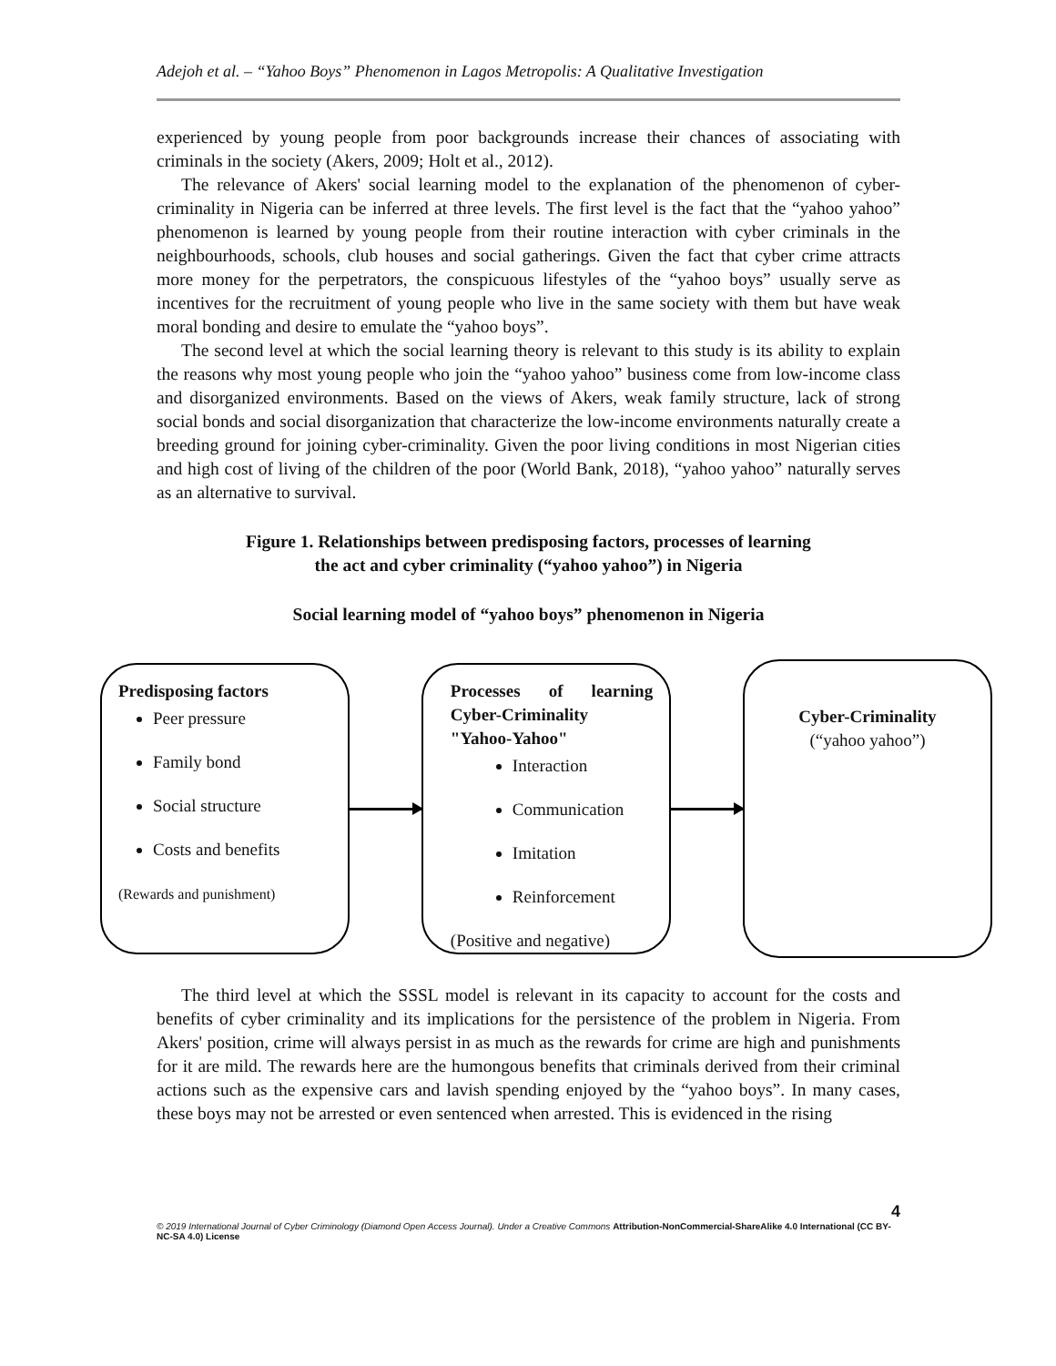Adejoh et al. – “Yahoo Boys” Phenomenon in Lagos Metropolis: A Qualitative Investigation
experienced by young people from poor backgrounds increase their chances of associating with criminals in the society (Akers, 2009; Holt et al., 2012).
The relevance of Akers' social learning model to the explanation of the phenomenon of cyber-criminality in Nigeria can be inferred at three levels. The first level is the fact that the “yahoo yahoo” phenomenon is learned by young people from their routine interaction with cyber criminals in the neighbourhoods, schools, club houses and social gatherings. Given the fact that cyber crime attracts more money for the perpetrators, the conspicuous lifestyles of the “yahoo boys” usually serve as incentives for the recruitment of young people who live in the same society with them but have weak moral bonding and desire to emulate the “yahoo boys”.
The second level at which the social learning theory is relevant to this study is its ability to explain the reasons why most young people who join the “yahoo yahoo” business come from low-income class and disorganized environments. Based on the views of Akers, weak family structure, lack of strong social bonds and social disorganization that characterize the low-income environments naturally create a breeding ground for joining cyber-criminality. Given the poor living conditions in most Nigerian cities and high cost of living of the children of the poor (World Bank, 2018), “yahoo yahoo” naturally serves as an alternative to survival.
Figure 1. Relationships between predisposing factors, processes of learning
the act and cyber criminality (“yahoo yahoo”) in Nigeria
Social learning model of “yahoo boys” phenomenon in Nigeria
Predisposing factors
Peer pressure
Family bond
Social structure
Costs and benefits
(Rewards and punishment)
Processes of learning Cyber-Criminality "Yahoo-Yahoo"
Interaction
Communication
Imitation
Reinforcement
(Positive and negative)
Cyber-Criminality
(“yahoo yahoo”)
The third level at which the SSSL model is relevant in its capacity to account for the costs and benefits of cyber criminality and its implications for the persistence of the problem in Nigeria. From Akers' position, crime will always persist in as much as the rewards for crime are high and punishments for it are mild. The rewards here are the humongous benefits that criminals derived from their criminal actions such as the expensive cars and lavish spending enjoyed by the “yahoo boys”. In many cases, these boys may not be arrested or even sentenced when arrested. This is evidenced in the rising
4
© 2019 International Journal of Cyber Criminology (Diamond Open Access Journal). Under a Creative Commons Attribution-NonCommercial-ShareAlike 4.0 International (CC BY-NC-SA 4.0) License